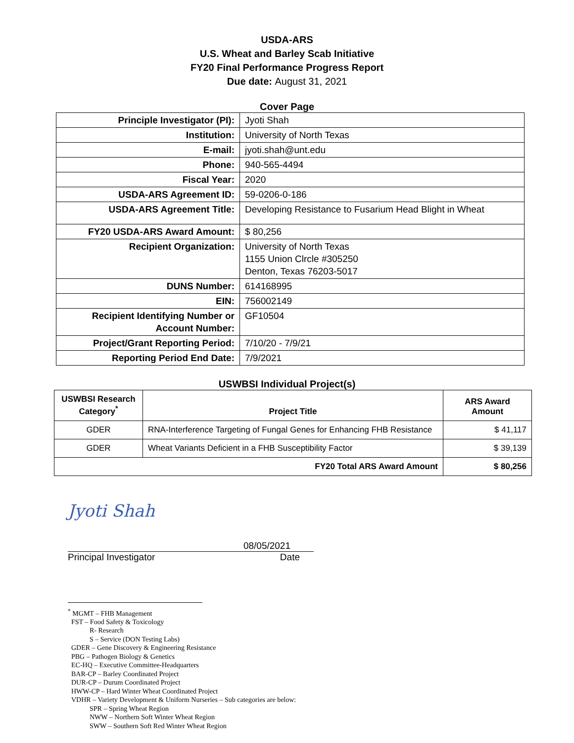USDA-ARS
U.S. Wheat and Barley Scab Initiative
FY20 Final Performance Progress Report
Due date: August 31, 2021
Cover Page
| Principle Investigator (PI): | Jyoti Shah |
| Institution: | University of North Texas |
| E-mail: | jyoti.shah@unt.edu |
| Phone: | 940-565-4494 |
| Fiscal Year: | 2020 |
| USDA-ARS Agreement ID: | 59-0206-0-186 |
| USDA-ARS Agreement Title: | Developing Resistance to Fusarium Head Blight in Wheat |
| FY20 USDA-ARS Award Amount: | $ 80,256 |
| Recipient Organization: | University of North Texas 1155 Union Clrcle #305250 Denton, Texas 76203-5017 |
| DUNS Number: | 614168995 |
| EIN: | 756002149 |
| Recipient Identifying Number or Account Number: | GF10504 |
| Project/Grant Reporting Period: | 7/10/20 - 7/9/21 |
| Reporting Period End Date: | 7/9/2021 |
USWBSI Individual Project(s)
| USWBSI Research Category<sup>*</sup> | Project Title | ARS Award Amount |
| --- | --- | --- |
| GDER | RNA-Interference Targeting of Fungal Genes for Enhancing FHB Resistance | $ 41,117 |
| GDER | Wheat Variants Deficient in a FHB Susceptibility Factor | $ 39,139 |
| FY20 Total ARS Award Amount | | $ 80,256 |
Jyoti Shah
08/05/2021
Principal Investigator Date
<sup>*</sup> MGMT – FHB Management
FST – Food Safety & Toxicology
R- Research
S – Service (DON Testing Labs)
GDER – Gene Discovery & Engineering Resistance
PBG – Pathogen Biology & Genetics
EC-HQ – Executive Committee-Headquarters
BAR-CP – Barley Coordinated Project
DUR-CP – Durum Coordinated Project
HWW-CP – Hard Winter Wheat Coordinated Project
VDHR – Variety Development & Uniform Nurseries – Sub categories are below:
SPR – Spring Wheat Region
NWW – Northern Soft Winter Wheat Region
SWW – Southern Soft Red Winter Wheat Region